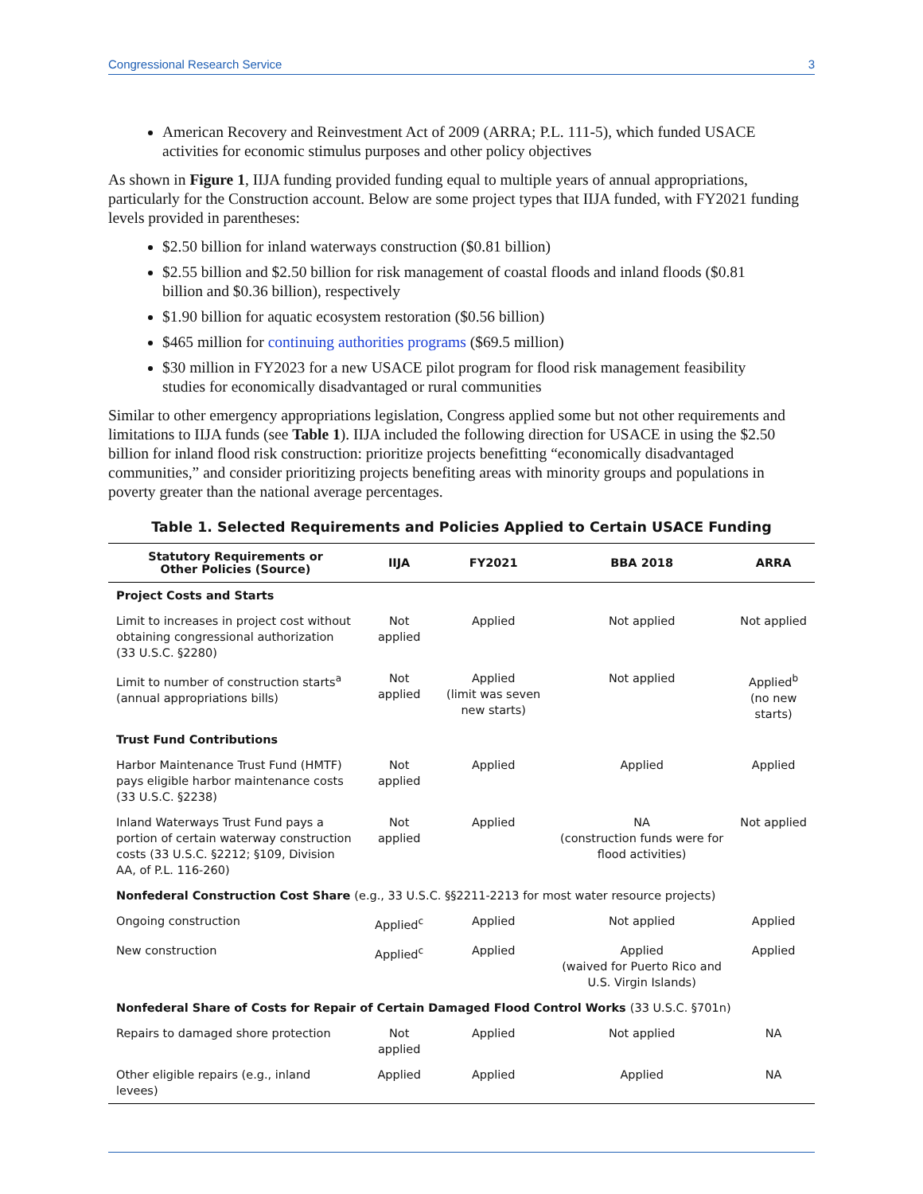Congressional Research Service 3
American Recovery and Reinvestment Act of 2009 (ARRA; P.L. 111-5), which funded USACE activities for economic stimulus purposes and other policy objectives
As shown in Figure 1, IIJA funding provided funding equal to multiple years of annual appropriations, particularly for the Construction account. Below are some project types that IIJA funded, with FY2021 funding levels provided in parentheses:
$2.50 billion for inland waterways construction ($0.81 billion)
$2.55 billion and $2.50 billion for risk management of coastal floods and inland floods ($0.81 billion and $0.36 billion), respectively
$1.90 billion for aquatic ecosystem restoration ($0.56 billion)
$465 million for continuing authorities programs ($69.5 million)
$30 million in FY2023 for a new USACE pilot program for flood risk management feasibility studies for economically disadvantaged or rural communities
Similar to other emergency appropriations legislation, Congress applied some but not other requirements and limitations to IIJA funds (see Table 1). IIJA included the following direction for USACE in using the $2.50 billion for inland flood risk construction: prioritize projects benefitting “economically disadvantaged communities,” and consider prioritizing projects benefiting areas with minority groups and populations in poverty greater than the national average percentages.
Table 1. Selected Requirements and Policies Applied to Certain USACE Funding
| Statutory Requirements or Other Policies (Source) | IIJA | FY2021 | BBA 2018 | ARRA |
| --- | --- | --- | --- | --- |
| Project Costs and Starts | | | | |
| Limit to increases in project cost without obtaining congressional authorization (33 U.S.C. §2280) | Not applied | Applied | Not applied | Not applied |
| Limit to number of construction starts<sup>a</sup> (annual appropriations bills) | Not applied | Applied (limit was seven new starts) | Not applied | Applied<sup>b</sup> (no new starts) |
| Trust Fund Contributions | | | | |
| Harbor Maintenance Trust Fund (HMTF) pays eligible harbor maintenance costs (33 U.S.C. §2238) | Not applied | Applied | Applied | Applied |
| Inland Waterways Trust Fund pays a portion of certain waterway construction costs (33 U.S.C. §2212; §109, Division AA, of P.L. 116-260) | Not applied | Applied | NA (construction funds were for flood activities) | Not applied |
| Nonfederal Construction Cost Share (e.g., 33 U.S.C. §§2211-2213 for most water resource projects) | | | | |
| Ongoing construction | Applied<sup>c</sup> | Applied | Not applied | Applied |
| New construction | Applied<sup>c</sup> | Applied | Applied (waived for Puerto Rico and U.S. Virgin Islands) | Applied |
| Nonfederal Share of Costs for Repair of Certain Damaged Flood Control Works (33 U.S.C. §701n) | | | | |
| Repairs to damaged shore protection | Not applied | Applied | Not applied | NA |
| Other eligible repairs (e.g., inland levees) | Applied | Applied | Applied | NA |